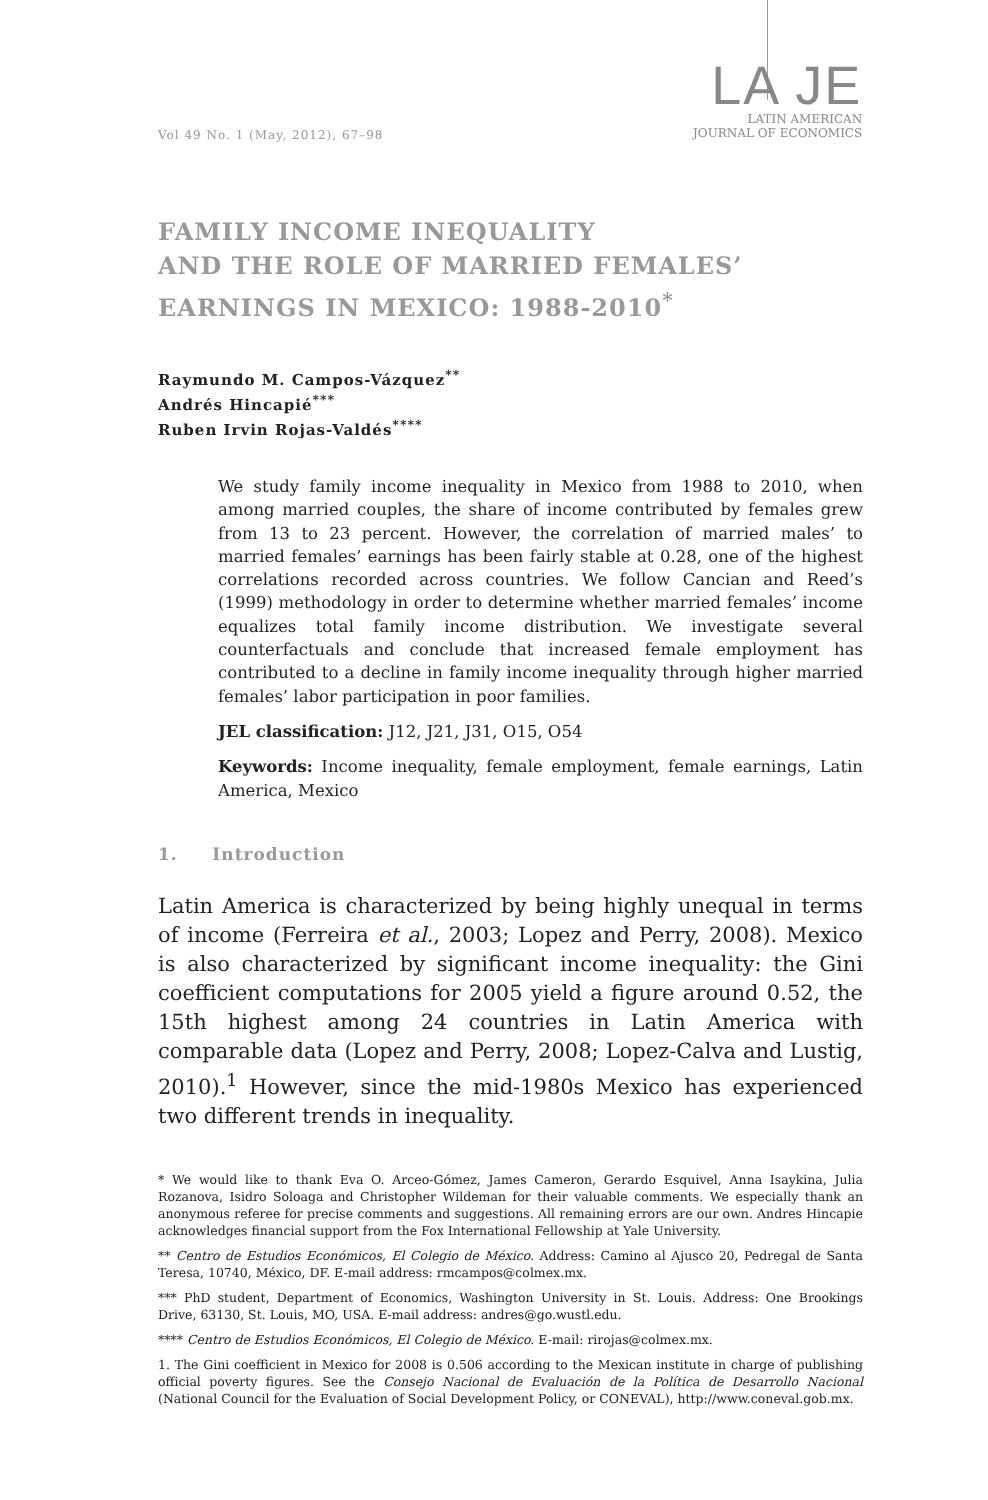Vol 49 No. 1 (May, 2012), 67–98
LA JE
LATIN AMERICAN
JOURNAL OF ECONOMICS
FAMILY INCOME INEQUALITY
AND THE ROLE OF MARRIED FEMALES’
EARNINGS IN MEXICO: 1988-2010<sup>*</sup>
Raymundo M. Campos-Vázquez<sup>**</sup>
Andrés Hincapié<sup>***</sup>
Ruben Irvin Rojas-Valdés<sup>****</sup>
We study family income inequality in Mexico from 1988 to 2010, when among married couples, the share of income contributed by females grew from 13 to 23 percent. However, the correlation of married males’ to married females’ earnings has been fairly stable at 0.28, one of the highest correlations recorded across countries. We follow Cancian and Reed’s (1999) methodology in order to determine whether married females’ income equalizes total family income distribution. We investigate several counterfactuals and conclude that increased female employment has contributed to a decline in family income inequality through higher married females’ labor participation in poor families.
JEL classification: J12, J21, J31, O15, O54
Keywords: Income inequality, female employment, female earnings, Latin America, Mexico
1. Introduction
Latin America is characterized by being highly unequal in terms of income (Ferreira et al., 2003; Lopez and Perry, 2008). Mexico is also characterized by significant income inequality: the Gini coefficient computations for 2005 yield a figure around 0.52, the 15th highest among 24 countries in Latin America with comparable data (Lopez and Perry, 2008; Lopez-Calva and Lustig, 2010).<sup>1</sup> However, since the mid-1980s Mexico has experienced two different trends in inequality.
* We would like to thank Eva O. Arceo-Gómez, James Cameron, Gerardo Esquivel, Anna Isaykina, Julia Rozanova, Isidro Soloaga and Christopher Wildeman for their valuable comments. We especially thank an anonymous referee for precise comments and suggestions. All remaining errors are our own. Andres Hincapie acknowledges financial support from the Fox International Fellowship at Yale University.
** Centro de Estudios Económicos, El Colegio de México. Address: Camino al Ajusco 20, Pedregal de Santa Teresa, 10740, México, DF. E-mail address: rmcampos@colmex.mx.
*** PhD student, Department of Economics, Washington University in St. Louis. Address: One Brookings Drive, 63130, St. Louis, MO, USA. E-mail address: andres@go.wustl.edu.
**** Centro de Estudios Económicos, El Colegio de México. E-mail: rirojas@colmex.mx.
1. The Gini coefficient in Mexico for 2008 is 0.506 according to the Mexican institute in charge of publishing official poverty figures. See the Consejo Nacional de Evaluación de la Política de Desarrollo Nacional (National Council for the Evaluation of Social Development Policy, or CONEVAL), http://www.coneval.gob.mx.